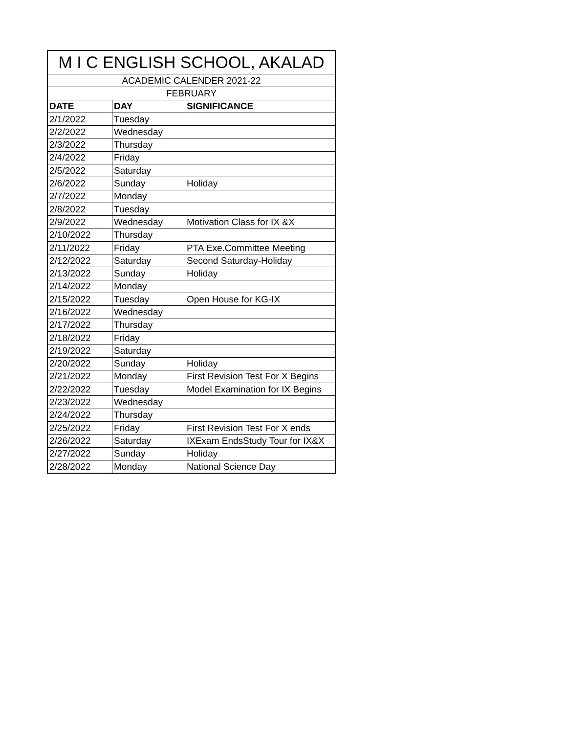| M I C ENGLISH SCHOOL, AKALAD | | |
| --- | --- | --- |
| ACADEMIC CALENDER 2021-22 | | |
| FEBRUARY | | |
| DATE | DAY | SIGNIFICANCE |
| 2/1/2022 | Tuesday | |
| 2/2/2022 | Wednesday | |
| 2/3/2022 | Thursday | |
| 2/4/2022 | Friday | |
| 2/5/2022 | Saturday | |
| 2/6/2022 | Sunday | Holiday |
| 2/7/2022 | Monday | |
| 2/8/2022 | Tuesday | |
| 2/9/2022 | Wednesday | Motivation Class for IX &X |
| 2/10/2022 | Thursday | |
| 2/11/2022 | Friday | PTA Exe.Committee Meeting |
| 2/12/2022 | Saturday | Second Saturday-Holiday |
| 2/13/2022 | Sunday | Holiday |
| 2/14/2022 | Monday | |
| 2/15/2022 | Tuesday | Open House for KG-IX |
| 2/16/2022 | Wednesday | |
| 2/17/2022 | Thursday | |
| 2/18/2022 | Friday | |
| 2/19/2022 | Saturday | |
| 2/20/2022 | Sunday | Holiday |
| 2/21/2022 | Monday | First Revision Test For X Begins |
| 2/22/2022 | Tuesday | Model Examination for IX Begins |
| 2/23/2022 | Wednesday | |
| 2/24/2022 | Thursday | |
| 2/25/2022 | Friday | First Revision Test For X ends |
| 2/26/2022 | Saturday | IXExam EndsStudy Tour for IX&X |
| 2/27/2022 | Sunday | Holiday |
| 2/28/2022 | Monday | National Science Day |